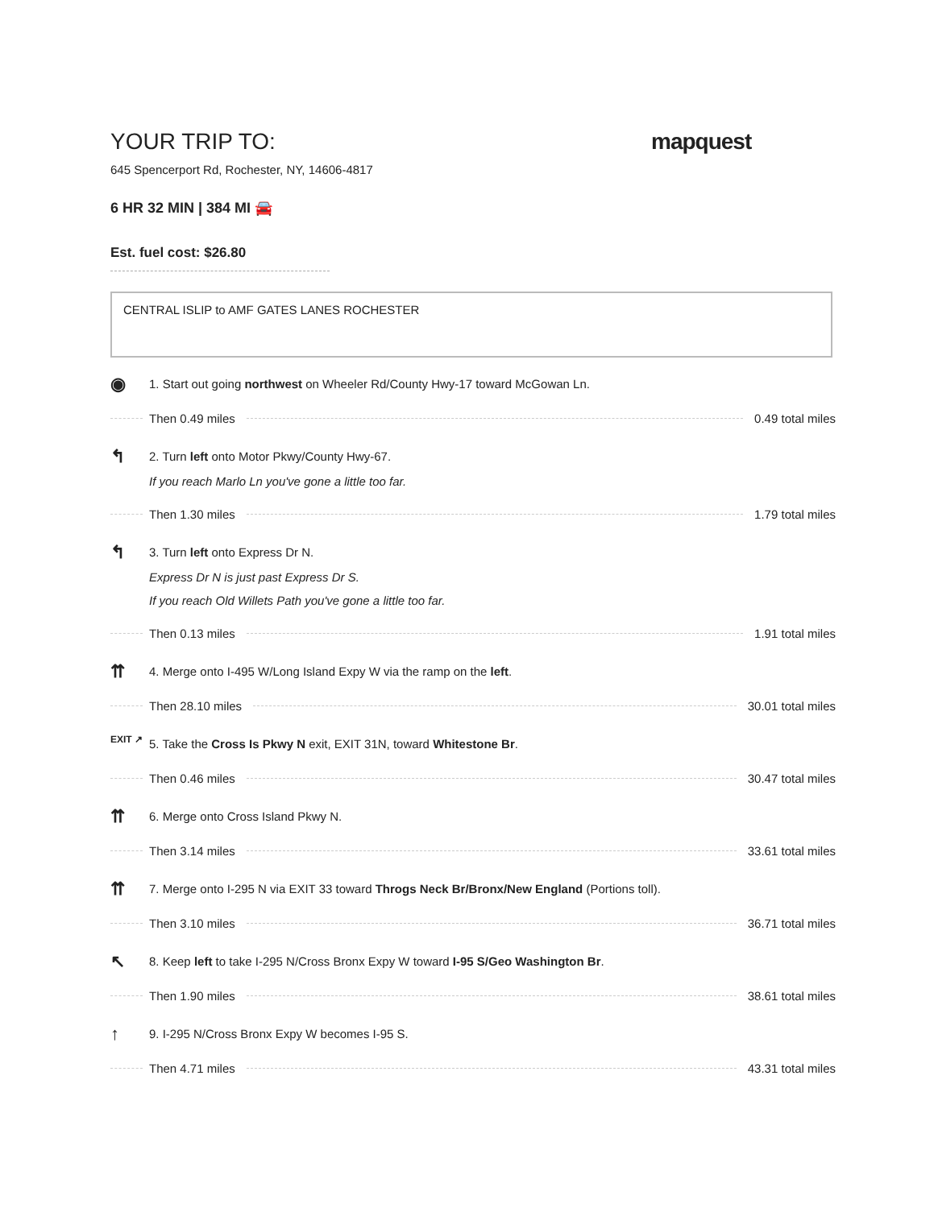YOUR TRIP TO:
mapquest
645 Spencerport Rd, Rochester, NY, 14606-4817
6 HR 32 MIN | 384 MI 🚘
Est. fuel cost: $26.80
CENTRAL ISLIP to AMF GATES LANES ROCHESTER
◉
1. Start out going northwest on Wheeler Rd/County Hwy-17 toward McGowan Ln.
Then 0.49 miles 0.49 total miles
↰
2. Turn left onto Motor Pkwy/County Hwy-67.
If you reach Marlo Ln you've gone a little too far.
Then 1.30 miles 1.79 total miles
↰
3. Turn left onto Express Dr N.
Express Dr N is just past Express Dr S.
If you reach Old Willets Path you've gone a little too far.
Then 0.13 miles 1.91 total miles
⇈
4. Merge onto I-495 W/Long Island Expy W via the ramp on the left.
Then 28.10 miles 30.01 total miles
EXIT ↗
5. Take the Cross Is Pkwy N exit, EXIT 31N, toward Whitestone Br.
Then 0.46 miles 30.47 total miles
⇈
6. Merge onto Cross Island Pkwy N.
Then 3.14 miles 33.61 total miles
⇈
7. Merge onto I-295 N via EXIT 33 toward Throgs Neck Br/Bronx/New England (Portions toll).
Then 3.10 miles 36.71 total miles
↖
8. Keep left to take I-295 N/Cross Bronx Expy W toward I-95 S/Geo Washington Br.
Then 1.90 miles 38.61 total miles
↑
9. I-295 N/Cross Bronx Expy W becomes I-95 S.
Then 4.71 miles 43.31 total miles